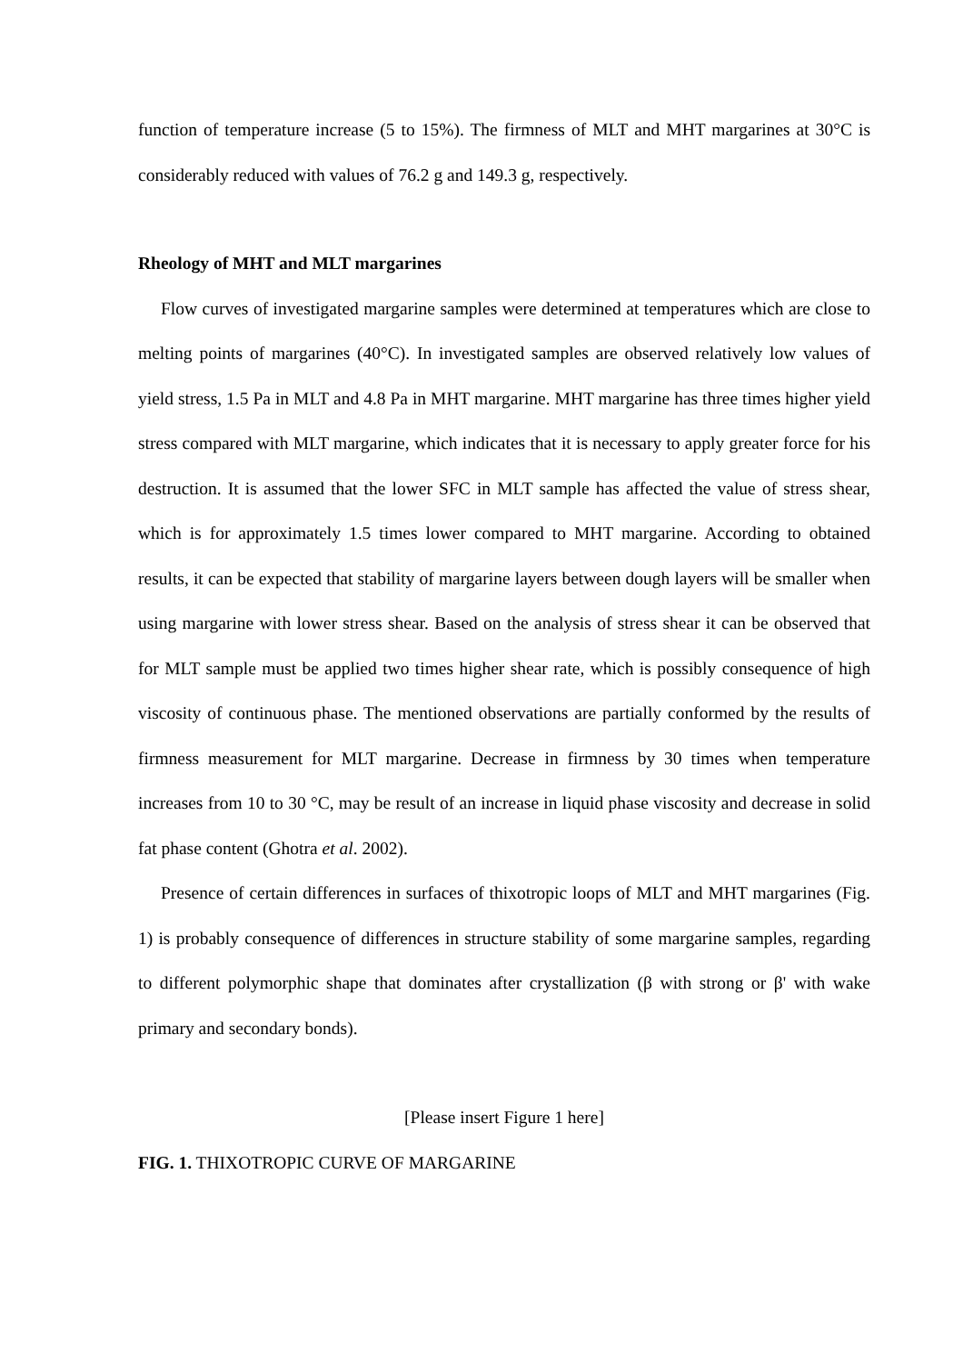function of temperature increase (5 to 15%). The firmness of MLT and MHT margarines at 30°C is considerably reduced with values of 76.2 g and 149.3 g, respectively.
Rheology of MHT and MLT margarines
Flow curves of investigated margarine samples were determined at temperatures which are close to melting points of margarines (40°C). In investigated samples are observed relatively low values of yield stress, 1.5 Pa in MLT and 4.8 Pa in MHT margarine. MHT margarine has three times higher yield stress compared with MLT margarine, which indicates that it is necessary to apply greater force for his destruction. It is assumed that the lower SFC in MLT sample has affected the value of stress shear, which is for approximately 1.5 times lower compared to MHT margarine. According to obtained results, it can be expected that stability of margarine layers between dough layers will be smaller when using margarine with lower stress shear. Based on the analysis of stress shear it can be observed that for MLT sample must be applied two times higher shear rate, which is possibly consequence of high viscosity of continuous phase. The mentioned observations are partially conformed by the results of firmness measurement for MLT margarine. Decrease in firmness by 30 times when temperature increases from 10 to 30 °C, may be result of an increase in liquid phase viscosity and decrease in solid fat phase content (Ghotra et al. 2002).
Presence of certain differences in surfaces of thixotropic loops of MLT and MHT margarines (Fig. 1) is probably consequence of differences in structure stability of some margarine samples, regarding to different polymorphic shape that dominates after crystallization (β with strong or β' with wake primary and secondary bonds).
[Please insert Figure 1 here]
FIG. 1. THIXOTROPIC CURVE OF MARGARINE